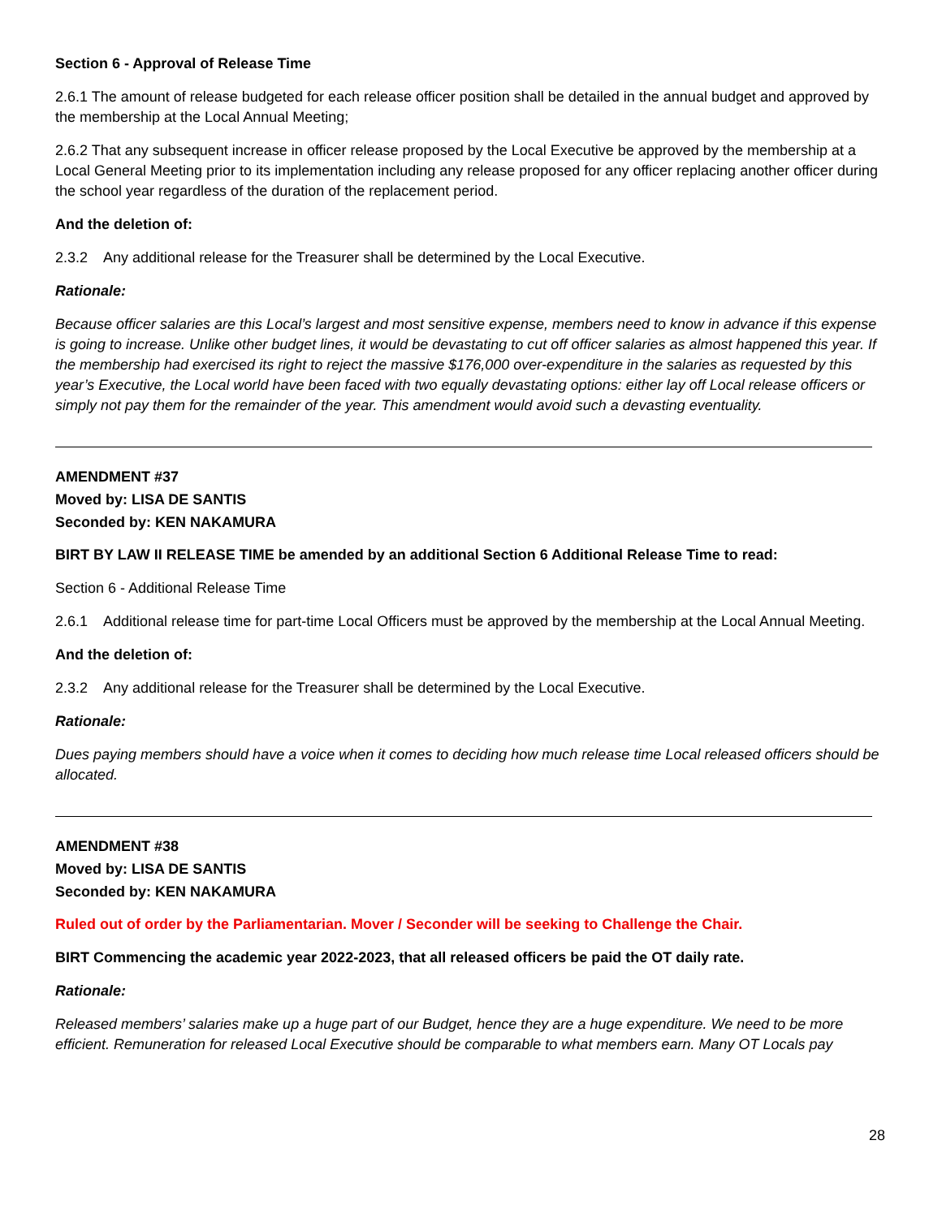Section 6 - Approval of Release Time
2.6.1 The amount of release budgeted for each release officer position shall be detailed in the annual budget and approved by the membership at the Local Annual Meeting;
2.6.2 That any subsequent increase in officer release proposed by the Local Executive be approved by the membership at a Local General Meeting prior to its implementation including any release proposed for any officer replacing another officer during the school year regardless of the duration of the replacement period.
And the deletion of:
2.3.2 Any additional release for the Treasurer shall be determined by the Local Executive.
Rationale:
Because officer salaries are this Local’s largest and most sensitive expense, members need to know in advance if this expense is going to increase. Unlike other budget lines, it would be devastating to cut off officer salaries as almost happened this year. If the membership had exercised its right to reject the massive $176,000 over-expenditure in the salaries as requested by this year’s Executive, the Local world have been faced with two equally devastating options: either lay off Local release officers or simply not pay them for the remainder of the year. This amendment would avoid such a devasting eventuality.
AMENDMENT #37
Moved by: LISA DE SANTIS
Seconded by: KEN NAKAMURA
BIRT BY LAW II RELEASE TIME be amended by an additional Section 6 Additional Release Time to read:
Section 6 - Additional Release Time
2.6.1 Additional release time for part-time Local Officers must be approved by the membership at the Local Annual Meeting.
And the deletion of:
2.3.2 Any additional release for the Treasurer shall be determined by the Local Executive.
Rationale:
Dues paying members should have a voice when it comes to deciding how much release time Local released officers should be allocated.
AMENDMENT #38
Moved by: LISA DE SANTIS
Seconded by: KEN NAKAMURA
Ruled out of order by the Parliamentarian. Mover / Seconder will be seeking to Challenge the Chair.
BIRT Commencing the academic year 2022-2023, that all released officers be paid the OT daily rate.
Rationale:
Released members’ salaries make up a huge part of our Budget, hence they are a huge expenditure. We need to be more efficient. Remuneration for released Local Executive should be comparable to what members earn. Many OT Locals pay
28